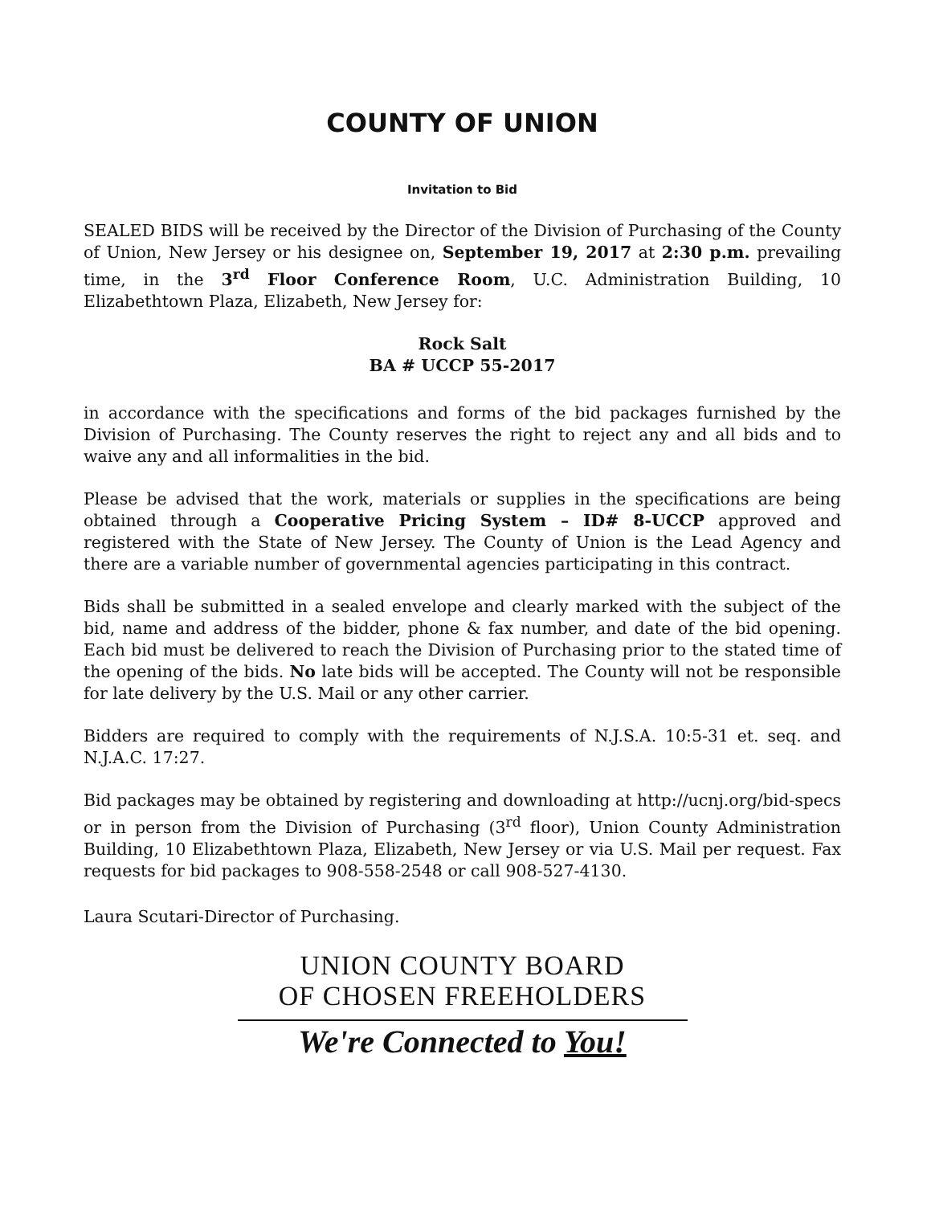COUNTY OF UNION
Invitation to Bid
SEALED BIDS will be received by the Director of the Division of Purchasing of the County of Union, New Jersey or his designee on, September 19, 2017 at 2:30 p.m. prevailing time, in the 3<sup>rd</sup> Floor Conference Room, U.C. Administration Building, 10 Elizabethtown Plaza, Elizabeth, New Jersey for:
Rock Salt
BA # UCCP 55-2017
in accordance with the specifications and forms of the bid packages furnished by the Division of Purchasing. The County reserves the right to reject any and all bids and to waive any and all informalities in the bid.
Please be advised that the work, materials or supplies in the specifications are being obtained through a Cooperative Pricing System – ID# 8-UCCP approved and registered with the State of New Jersey. The County of Union is the Lead Agency and there are a variable number of governmental agencies participating in this contract.
Bids shall be submitted in a sealed envelope and clearly marked with the subject of the bid, name and address of the bidder, phone & fax number, and date of the bid opening. Each bid must be delivered to reach the Division of Purchasing prior to the stated time of the opening of the bids. No late bids will be accepted. The County will not be responsible for late delivery by the U.S. Mail or any other carrier.
Bidders are required to comply with the requirements of N.J.S.A. 10:5-31 et. seq. and N.J.A.C. 17:27.
Bid packages may be obtained by registering and downloading at http://ucnj.org/bid-specs or in person from the Division of Purchasing (3<sup>rd</sup> floor), Union County Administration Building, 10 Elizabethtown Plaza, Elizabeth, New Jersey or via U.S. Mail per request. Fax requests for bid packages to 908-558-2548 or call 908-527-4130.
Laura Scutari-Director of Purchasing.
UNION COUNTY BOARD
OF CHOSEN FREEHOLDERS
We're Connected to You!